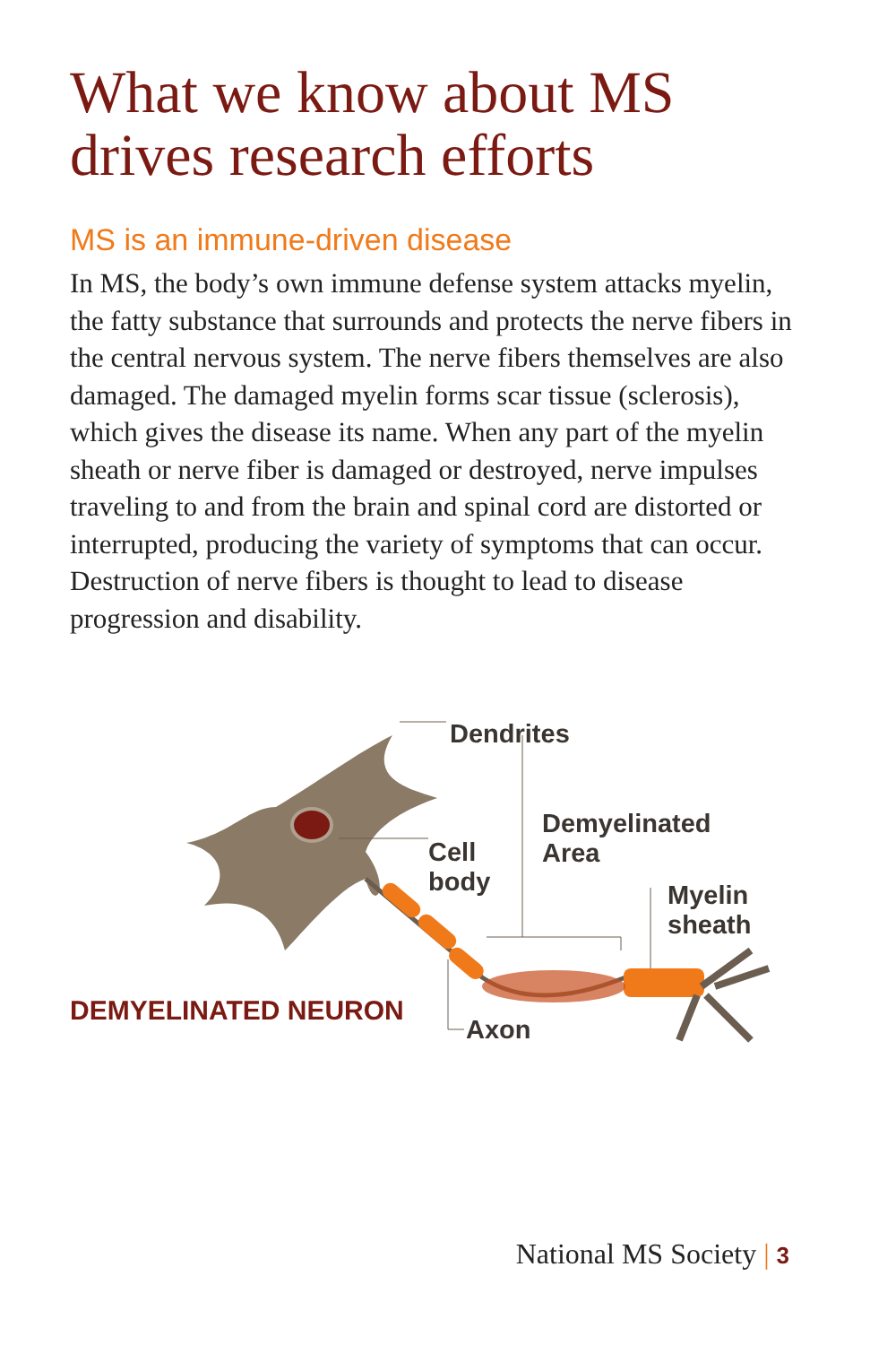What we know about MS drives research efforts
MS is an immune-driven disease
In MS, the body’s own immune defense system attacks myelin, the fatty substance that surrounds and protects the nerve fibers in the central nervous system. The nerve fibers themselves are also damaged. The damaged myelin forms scar tissue (sclerosis), which gives the disease its name. When any part of the myelin sheath or nerve fiber is damaged or destroyed, nerve impulses traveling to and from the brain and spinal cord are distorted or interrupted, producing the variety of symptoms that can occur. Destruction of nerve fibers is thought to lead to disease progression and disability.
Dendrites
Demyelinated
Area
Cell
body
Myelin
sheath
DEMYELINATED NEURON
Axon
National MS Society | 3